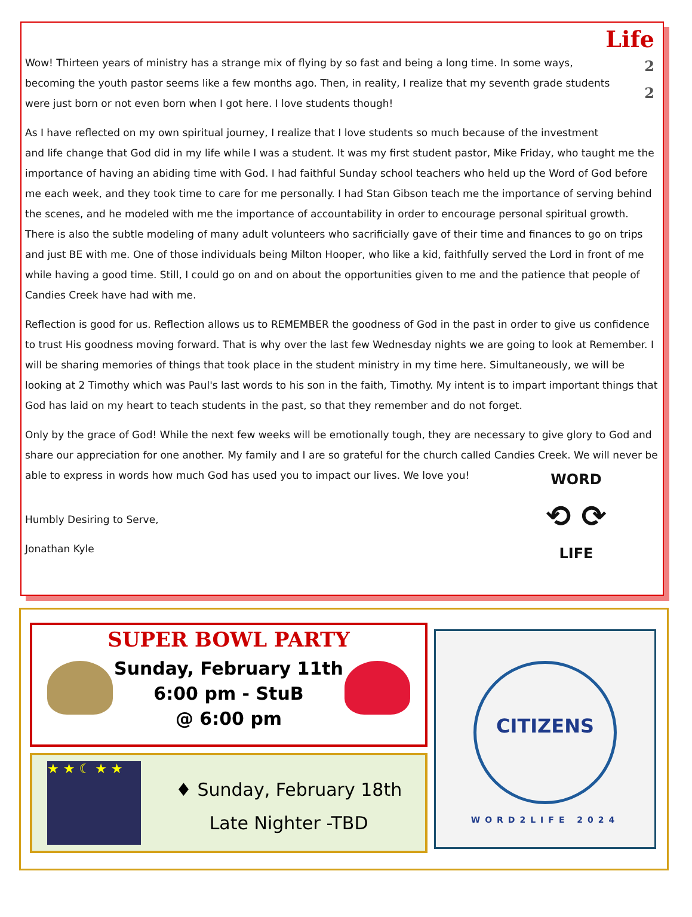Life
2
2
Wow! Thirteen years of ministry has a strange mix of flying by so fast and being a long time. In some ways,
becoming the youth pastor seems like a few months ago. Then, in reality, I realize that my seventh grade students
were just born or not even born when I got here. I love students though!
As I have reflected on my own spiritual journey, I realize that I love students so much because of the investment
and life change that God did in my life while I was a student. It was my first student pastor, Mike Friday, who taught me the importance of having an abiding time with God. I had faithful Sunday school teachers who held up the Word of God before me each week, and they took time to care for me personally. I had Stan Gibson teach me the importance of serving behind the scenes, and he modeled with me the importance of accountability in order to encourage personal spiritual growth. There is also the subtle modeling of many adult volunteers who sacrificially gave of their time and finances to go on trips and just BE with me. One of those individuals being Milton Hooper, who like a kid, faithfully served the Lord in front of me while having a good time. Still, I could go on and on about the opportunities given to me and the patience that people of Candies Creek have had with me.
Reflection is good for us. Reflection allows us to REMEMBER the goodness of God in the past in order to give us confidence to trust His goodness moving forward. That is why over the last few Wednesday nights we are going to look at Remember. I will be sharing memories of things that took place in the student ministry in my time here. Simultaneously, we will be looking at 2 Timothy which was Paul's last words to his son in the faith, Timothy. My intent is to impart important things that God has laid on my heart to teach students in the past, so that they remember and do not forget.
Only by the grace of God! While the next few weeks will be emotionally tough, they are necessary to give glory to God and share our appreciation for one another. My family and I are so grateful for the church called Candies Creek. We will never be able to express in words how much God has used you to impact our lives. We love you!
Humbly Desiring to Serve,
Jonathan Kyle
WORD
⟲ ⟳
LIFE
SUPER BOWL PARTY
Sunday, February 11th
6:00 pm - StuB
@ 6:00 pm
★ ★ ☾ ★ ★
♦ Sunday, February 18th
Late Nighter -TBD
CITIZENS
WORD2LIFE 2024